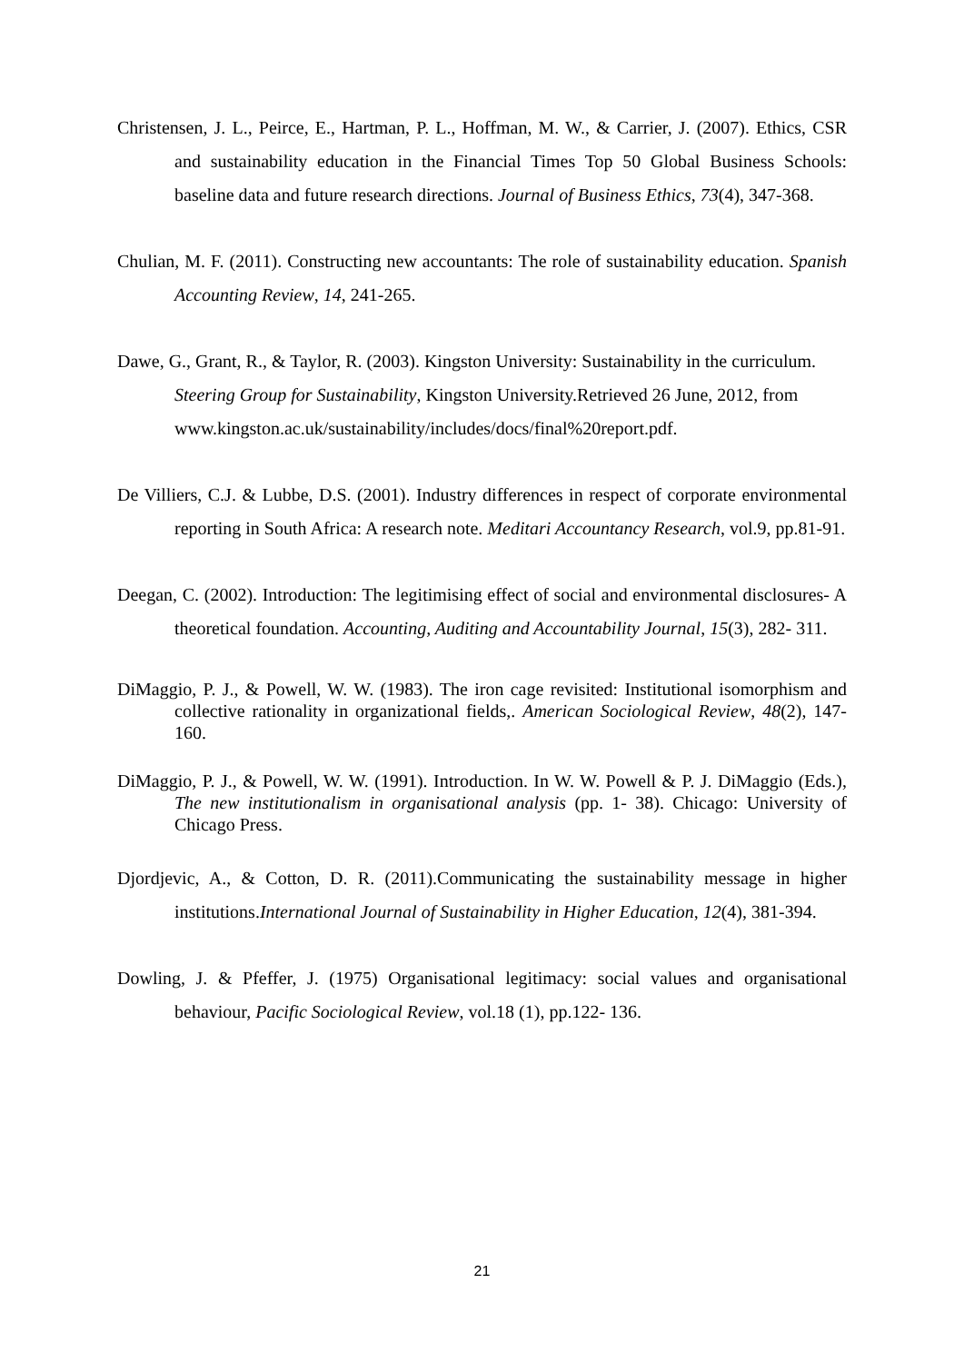Christensen, J. L., Peirce, E., Hartman, P. L., Hoffman, M. W., & Carrier, J. (2007). Ethics, CSR and sustainability education in the Financial Times Top 50 Global Business Schools: baseline data and future research directions. Journal of Business Ethics, 73(4), 347-368.
Chulian, M. F. (2011). Constructing new accountants: The role of sustainability education. Spanish Accounting Review, 14, 241-265.
Dawe, G., Grant, R., & Taylor, R. (2003). Kingston University: Sustainability in the curriculum. Steering Group for Sustainability, Kingston University.Retrieved 26 June, 2012, from www.kingston.ac.uk/sustainability/includes/docs/final%20report.pdf.
De Villiers, C.J. & Lubbe, D.S. (2001). Industry differences in respect of corporate environmental reporting in South Africa: A research note. Meditari Accountancy Research, vol.9, pp.81-91.
Deegan, C. (2002). Introduction: The legitimising effect of social and environmental disclosures- A theoretical foundation. Accounting, Auditing and Accountability Journal, 15(3), 282- 311.
DiMaggio, P. J., & Powell, W. W. (1983). The iron cage revisited: Institutional isomorphism and collective rationality in organizational fields,. American Sociological Review, 48(2), 147- 160.
DiMaggio, P. J., & Powell, W. W. (1991). Introduction. In W. W. Powell & P. J. DiMaggio (Eds.), The new institutionalism in organisational analysis (pp. 1- 38). Chicago: University of Chicago Press.
Djordjevic, A., & Cotton, D. R. (2011).Communicating the sustainability message in higher institutions.International Journal of Sustainability in Higher Education, 12(4), 381-394.
Dowling, J. & Pfeffer, J. (1975) Organisational legitimacy: social values and organisational behaviour, Pacific Sociological Review, vol.18 (1), pp.122- 136.
21